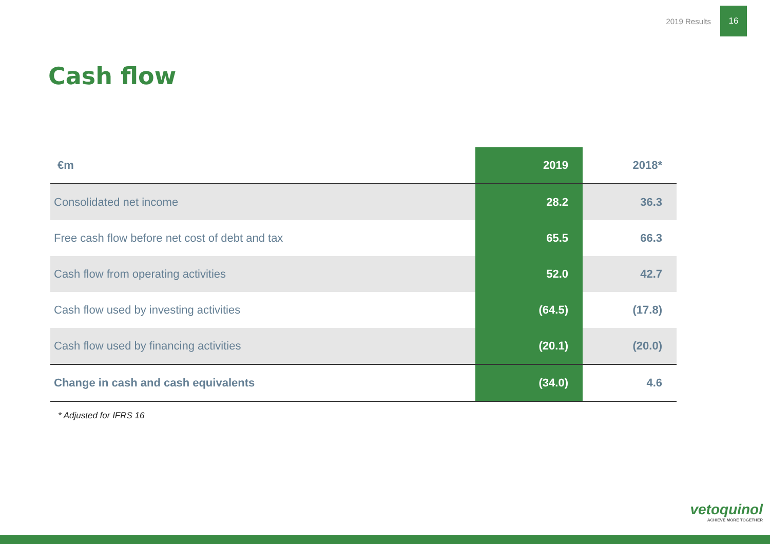2019 Results
16
Cash flow
| €m | 2019 | 2018* |
| --- | --- | --- |
| Consolidated net income | 28.2 | 36.3 |
| Free cash flow before net cost of debt and tax | 65.5 | 66.3 |
| Cash flow from operating activities | 52.0 | 42.7 |
| Cash flow used by investing activities | (64.5) | (17.8) |
| Cash flow used by financing activities | (20.1) | (20.0) |
| Change in cash and cash equivalents | (34.0) | 4.6 |
* Adjusted for IFRS 16
vetoquinol
ACHIEVE MORE TOGETHER